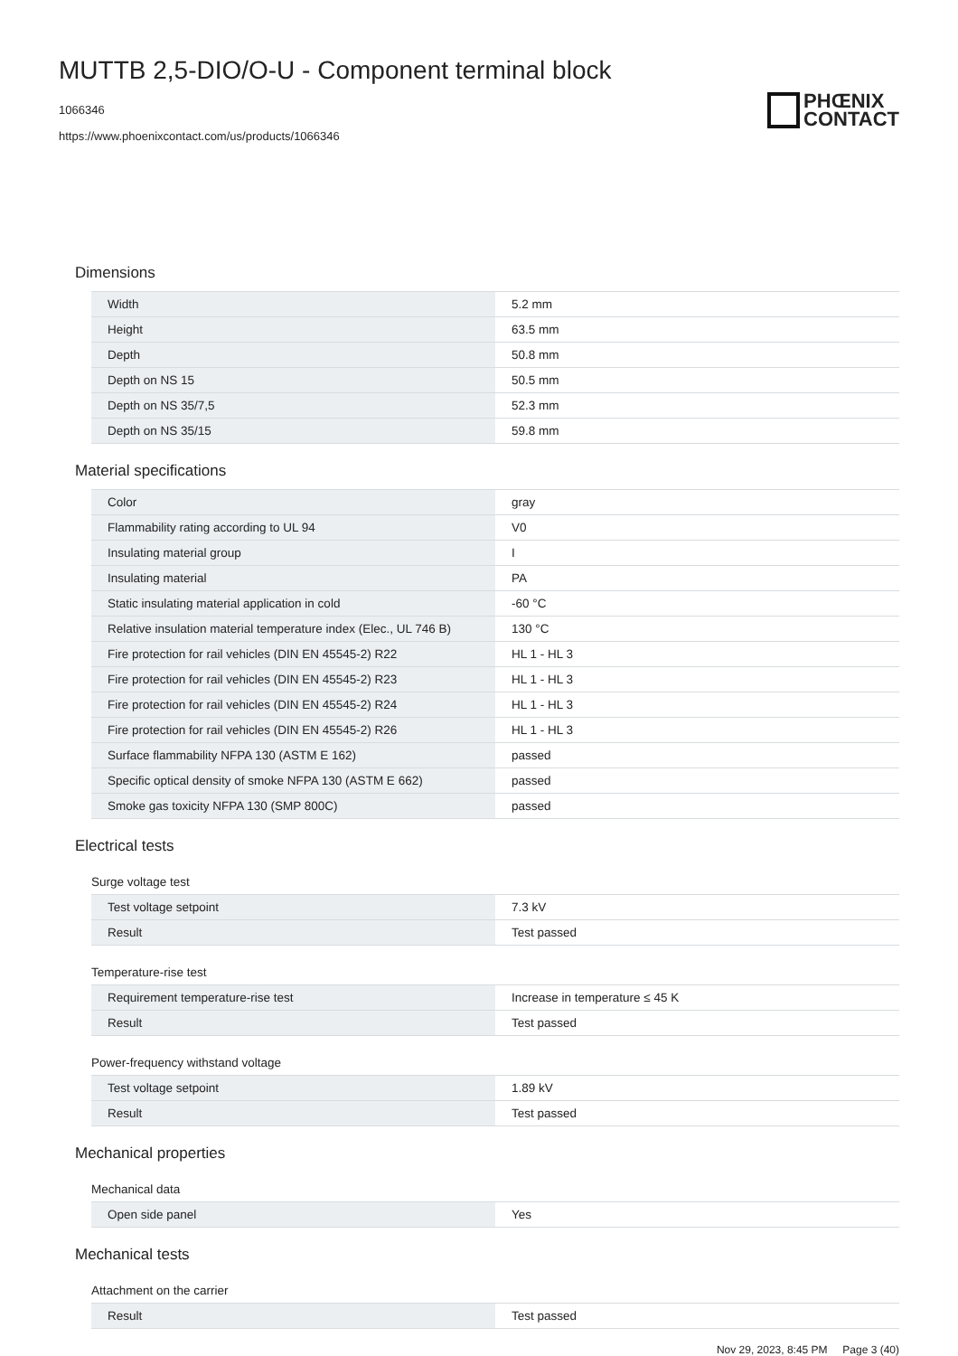MUTTB 2,5-DIO/O-U - Component terminal block
1066346
https://www.phoenixcontact.com/us/products/1066346
PHŒNIX
CONTACT
Dimensions
| Width | 5.2 mm |
| Height | 63.5 mm |
| Depth | 50.8 mm |
| Depth on NS 15 | 50.5 mm |
| Depth on NS 35/7,5 | 52.3 mm |
| Depth on NS 35/15 | 59.8 mm |
Material specifications
| Color | gray |
| Flammability rating according to UL 94 | V0 |
| Insulating material group | I |
| Insulating material | PA |
| Static insulating material application in cold | -60 °C |
| Relative insulation material temperature index (Elec., UL 746 B) | 130 °C |
| Fire protection for rail vehicles (DIN EN 45545-2) R22 | HL 1 - HL 3 |
| Fire protection for rail vehicles (DIN EN 45545-2) R23 | HL 1 - HL 3 |
| Fire protection for rail vehicles (DIN EN 45545-2) R24 | HL 1 - HL 3 |
| Fire protection for rail vehicles (DIN EN 45545-2) R26 | HL 1 - HL 3 |
| Surface flammability NFPA 130 (ASTM E 162) | passed |
| Specific optical density of smoke NFPA 130 (ASTM E 662) | passed |
| Smoke gas toxicity NFPA 130 (SMP 800C) | passed |
Electrical tests
Surge voltage test
| Test voltage setpoint | 7.3 kV |
| Result | Test passed |
Temperature-rise test
| Requirement temperature-rise test | Increase in temperature ≤ 45 K |
| Result | Test passed |
Power-frequency withstand voltage
| Test voltage setpoint | 1.89 kV |
| Result | Test passed |
Mechanical properties
Mechanical data
| Open side panel | Yes |
Mechanical tests
Attachment on the carrier
| Result | Test passed |
Nov 29, 2023, 8:45 PM Page 3 (40)